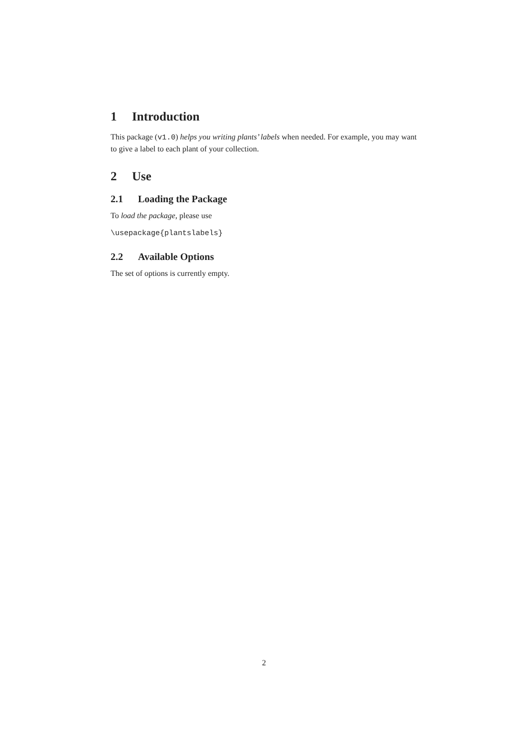1 Introduction
This package (v1.0) helps you writing plants’ labels when needed. For example, you may want to give a label to each plant of your collection.
2 Use
2.1 Loading the Package
To load the package, please use
\usepackage{plantslabels}
2.2 Available Options
The set of options is currently empty.
2